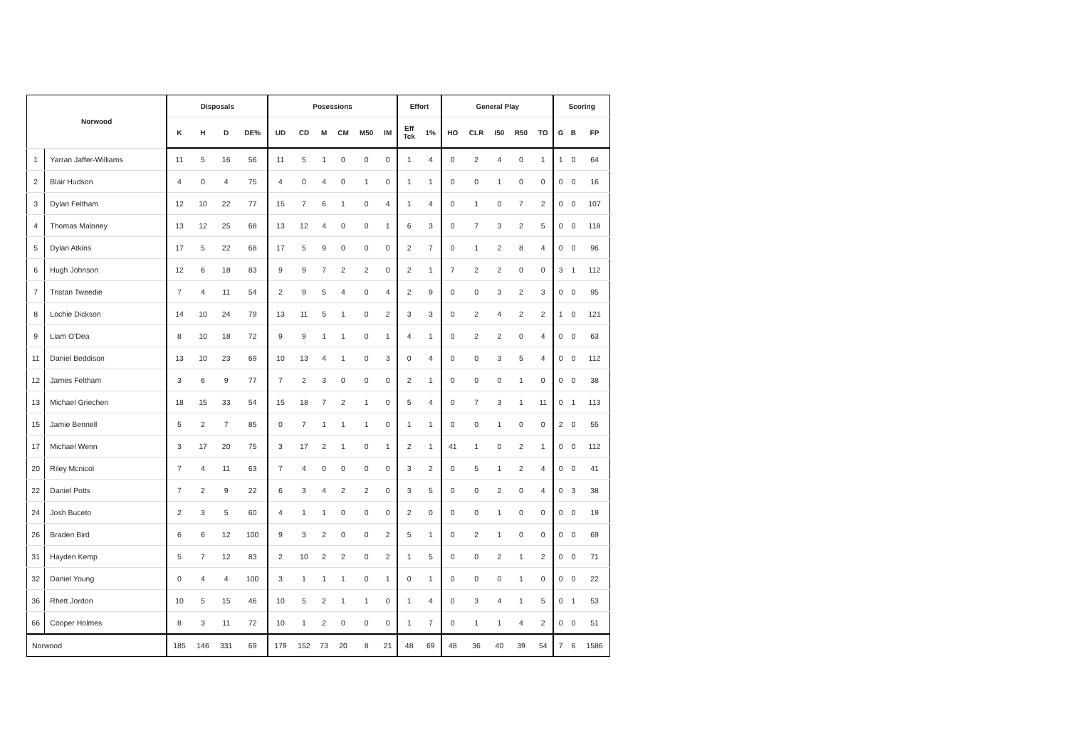| Norwood | | Disposals | | | | Posessions | | | | | | Effort | | General Play | | | | | Scoring | | |
| --- | --- | --- | --- | --- | --- | --- | --- | --- | --- | --- | --- | --- | --- | --- | --- | --- | --- | --- | --- | --- | --- |
| | | K | H | D | DE% | UD | CD | M | CM | M50 | IM | Eff Tck | 1% | HO | CLR | I50 | R50 | TO | G | B | FP |
| 1 | Yarran Jaffer-Williams | 11 | 5 | 16 | 56 | 11 | 5 | 1 | 0 | 0 | 0 | 1 | 4 | 0 | 2 | 4 | 0 | 1 | 1 | 0 | 64 |
| 2 | Blair Hudson | 4 | 0 | 4 | 75 | 4 | 0 | 4 | 0 | 1 | 0 | 1 | 1 | 0 | 0 | 1 | 0 | 0 | 0 | 0 | 16 |
| 3 | Dylan Feltham | 12 | 10 | 22 | 77 | 15 | 7 | 6 | 1 | 0 | 4 | 1 | 4 | 0 | 1 | 0 | 7 | 2 | 0 | 0 | 107 |
| 4 | Thomas Maloney | 13 | 12 | 25 | 68 | 13 | 12 | 4 | 0 | 0 | 1 | 6 | 3 | 0 | 7 | 3 | 2 | 5 | 0 | 0 | 118 |
| 5 | Dylan Atkins | 17 | 5 | 22 | 68 | 17 | 5 | 9 | 0 | 0 | 0 | 2 | 7 | 0 | 1 | 2 | 8 | 4 | 0 | 0 | 96 |
| 6 | Hugh Johnson | 12 | 6 | 18 | 83 | 9 | 9 | 7 | 2 | 2 | 0 | 2 | 1 | 7 | 2 | 2 | 0 | 0 | 3 | 1 | 112 |
| 7 | Tristan Tweedie | 7 | 4 | 11 | 54 | 2 | 9 | 5 | 4 | 0 | 4 | 2 | 9 | 0 | 0 | 3 | 2 | 3 | 0 | 0 | 95 |
| 8 | Lochie Dickson | 14 | 10 | 24 | 79 | 13 | 11 | 5 | 1 | 0 | 2 | 3 | 3 | 0 | 2 | 4 | 2 | 2 | 1 | 0 | 121 |
| 9 | Liam O'Dea | 8 | 10 | 18 | 72 | 9 | 9 | 1 | 1 | 0 | 1 | 4 | 1 | 0 | 2 | 2 | 0 | 4 | 0 | 0 | 63 |
| 11 | Daniel Beddison | 13 | 10 | 23 | 69 | 10 | 13 | 4 | 1 | 0 | 3 | 0 | 4 | 0 | 0 | 3 | 5 | 4 | 0 | 0 | 112 |
| 12 | James Feltham | 3 | 6 | 9 | 77 | 7 | 2 | 3 | 0 | 0 | 0 | 2 | 1 | 0 | 0 | 0 | 1 | 0 | 0 | 0 | 38 |
| 13 | Michael Griechen | 18 | 15 | 33 | 54 | 15 | 18 | 7 | 2 | 1 | 0 | 5 | 4 | 0 | 7 | 3 | 1 | 11 | 0 | 1 | 113 |
| 15 | Jamie Bennell | 5 | 2 | 7 | 85 | 0 | 7 | 1 | 1 | 1 | 0 | 1 | 1 | 0 | 0 | 1 | 0 | 0 | 2 | 0 | 55 |
| 17 | Michael Wenn | 3 | 17 | 20 | 75 | 3 | 17 | 2 | 1 | 0 | 1 | 2 | 1 | 41 | 1 | 0 | 2 | 1 | 0 | 0 | 112 |
| 20 | Riley Mcnicol | 7 | 4 | 11 | 63 | 7 | 4 | 0 | 0 | 0 | 0 | 3 | 2 | 0 | 5 | 1 | 2 | 4 | 0 | 0 | 41 |
| 22 | Daniel Potts | 7 | 2 | 9 | 22 | 6 | 3 | 4 | 2 | 2 | 0 | 3 | 5 | 0 | 0 | 2 | 0 | 4 | 0 | 3 | 38 |
| 24 | Josh Buceto | 2 | 3 | 5 | 60 | 4 | 1 | 1 | 0 | 0 | 0 | 2 | 0 | 0 | 0 | 1 | 0 | 0 | 0 | 0 | 19 |
| 26 | Braden Bird | 6 | 6 | 12 | 100 | 9 | 3 | 2 | 0 | 0 | 2 | 5 | 1 | 0 | 2 | 1 | 0 | 0 | 0 | 0 | 69 |
| 31 | Hayden Kemp | 5 | 7 | 12 | 83 | 2 | 10 | 2 | 2 | 0 | 2 | 1 | 5 | 0 | 0 | 2 | 1 | 2 | 0 | 0 | 71 |
| 32 | Daniel Young | 0 | 4 | 4 | 100 | 3 | 1 | 1 | 1 | 0 | 1 | 0 | 1 | 0 | 0 | 0 | 1 | 0 | 0 | 0 | 22 |
| 36 | Rhett Jordon | 10 | 5 | 15 | 46 | 10 | 5 | 2 | 1 | 1 | 0 | 1 | 4 | 0 | 3 | 4 | 1 | 5 | 0 | 1 | 53 |
| 66 | Cooper Holmes | 8 | 3 | 11 | 72 | 10 | 1 | 2 | 0 | 0 | 0 | 1 | 7 | 0 | 1 | 1 | 4 | 2 | 0 | 0 | 51 |
| Norwood | | 185 | 146 | 331 | 69 | 179 | 152 | 73 | 20 | 8 | 21 | 48 | 69 | 48 | 36 | 40 | 39 | 54 | 7 | 6 | 1586 |